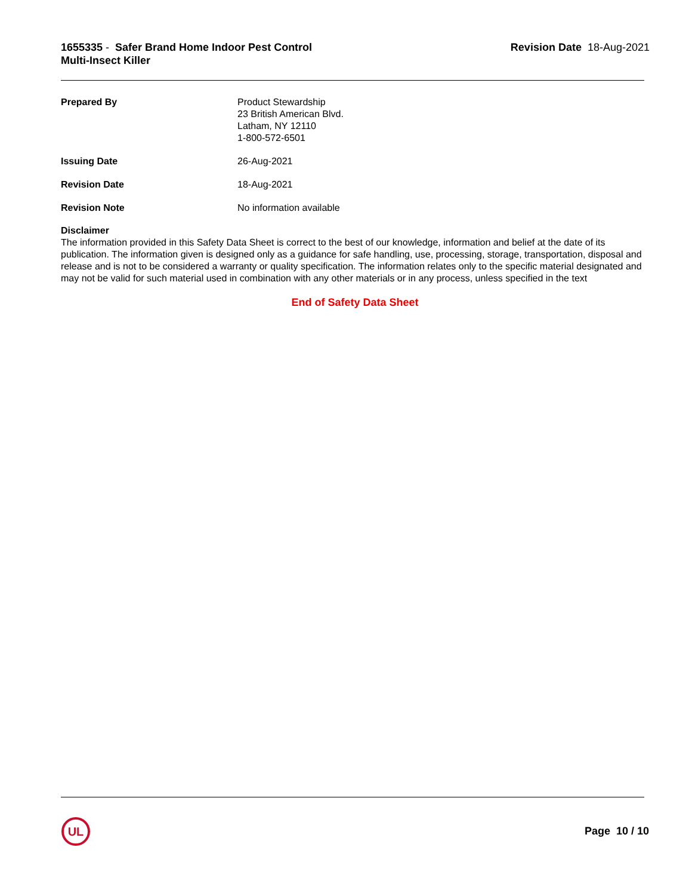1655335 - Safer Brand Home Indoor Pest Control
Multi-Insect Killer
Revision Date 18-Aug-2021
Prepared By Product Stewardship
23 British American Blvd.
Latham, NY 12110
1-800-572-6501
Issuing Date 26-Aug-2021
Revision Date 18-Aug-2021
Revision Note No information available
Disclaimer
The information provided in this Safety Data Sheet is correct to the best of our knowledge, information and belief at the date of its publication. The information given is designed only as a guidance for safe handling, use, processing, storage, transportation, disposal and release and is not to be considered a warranty or quality specification. The information relates only to the specific material designated and may not be valid for such material used in combination with any other materials or in any process, unless specified in the text
End of Safety Data Sheet
UL
Page 10 / 10